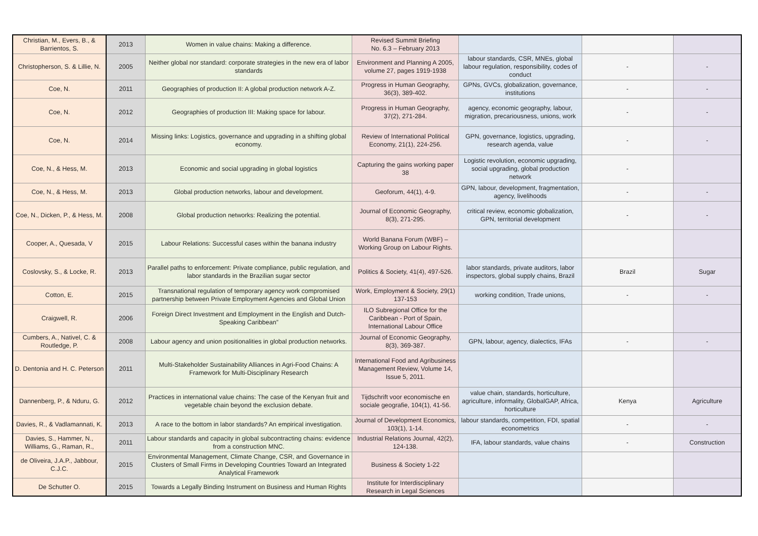| Christian, M., Evers, B., & Barrientos, S. | 2013 | Women in value chains: Making a difference. | Revised Summit Briefing No. 6.3 – February 2013 | | | |
| Christopherson, S. & Lillie, N. | 2005 | Neither global nor standard: corporate strategies in the new era of labor standards | Environment and Planning A 2005, volume 27, pages 1919-1938 | labour standards, CSR, MNEs, global labour regulation, responsibility, codes of conduct | - | - |
| Coe, N. | 2011 | Geographies of production II: A global production network A-Z. | Progress in Human Geography, 36(3), 389-402. | GPNs, GVCs, globalization, governance, institutions | - | - |
| Coe, N. | 2012 | Geographies of production III: Making space for labour. | Progress in Human Geography, 37(2), 271-284. | agency, economic geography, labour, migration, precariousness, unions, work | - | - |
| Coe, N. | 2014 | Missing links: Logistics, governance and upgrading in a shifting global economy. | Review of International Political Economy, 21(1), 224-256. | GPN, governance, logistics, upgrading, research agenda, value | - | - |
| Coe, N., & Hess, M. | 2013 | Economic and social upgrading in global logistics | Capturing the gains working paper 38 | Logistic revolution, economic upgrading, social upgrading, global production network | - | |
| Coe, N., & Hess, M. | 2013 | Global production networks, labour and development. | Geoforum, 44(1), 4-9. | GPN, labour, development, fragmentation, agency, livelihoods | - | - |
| Coe, N., Dicken, P., & Hess, M. | 2008 | Global production networks: Realizing the potential. | Journal of Economic Geography, 8(3), 271-295. | critical review, economic globalization, GPN, territorial development | - | - |
| Cooper, A., Quesada, V | 2015 | Labour Relations: Successful cases within the banana industry | World Banana Forum (WBF) – Working Group on Labour Rights. | | | |
| Coslovsky, S., & Locke, R. | 2013 | Parallel paths to enforcement: Private compliance, public regulation, and labor standards in the Brazilian sugar sector | Politics & Society, 41(4), 497-526. | labor standards, private auditors, labor inspectors, global supply chains, Brazil | Brazil | Sugar |
| Cotton, E. | 2015 | Transnational regulation of temporary agency work compromised partnership between Private Employment Agencies and Global Union | Work, Employment & Society, 29(1) 137-153 | working condition, Trade unions, | - | - |
| Craigwell, R. | 2006 | Foreign Direct Investment and Employment in the English and Dutch-Speaking Caribbean” | ILO Subregional Office for the Caribbean - Port of Spain, International Labour Office | | | |
| Cumbers, A., Nativel, C. & Routledge, P. | 2008 | Labour agency and union positionalities in global production networks. | Journal of Economic Geography, 8(3), 369-387. | GPN, labour, agency, dialectics, IFAs | - | - |
| D. Dentonia and H. C. Peterson | 2011 | Multi-Stakeholder Sustainability Alliances in Agri-Food Chains: A Framework for Multi-Disciplinary Research | International Food and Agribusiness Management Review, Volume 14, Issue 5, 2011. | | | |
| Dannenberg, P., & Nduru, G. | 2012 | Practices in international value chains: The case of the Kenyan fruit and vegetable chain beyond the exclusion debate. | Tijdschrift voor economische en sociale geografie, 104(1), 41-56. | value chain, standards, horticulture, agriculture, informality, GlobalGAP, Africa, horticulture | Kenya | Agriculture |
| Davies, R., & Vadlamannati, K. | 2013 | A race to the bottom in labor standards? An empirical investigation. | Journal of Development Economics, 103(1), 1-14. | labour standards, competition, FDI, spatial econometrics | - | - |
| Davies, S., Hammer, N., Williams, G., Raman, R., | 2011 | Labour standards and capacity in global subcontracting chains: evidence from a construction MNC. | Industrial Relations Journal, 42(2), 124-138. | IFA, labour standards, value chains | - | Construction |
| de Oliveira, J.A.P., Jabbour, C.J.C. | 2015 | Environmental Management, Climate Change, CSR, and Governance in Clusters of Small Firms in Developing Countries Toward an Integrated Analytical Framework | Business & Society 1-22 | | | |
| De Schutter O. | 2015 | Towards a Legally Binding Instrument on Business and Human Rights | Institute for Interdisciplinary Research in Legal Sciences | | | |